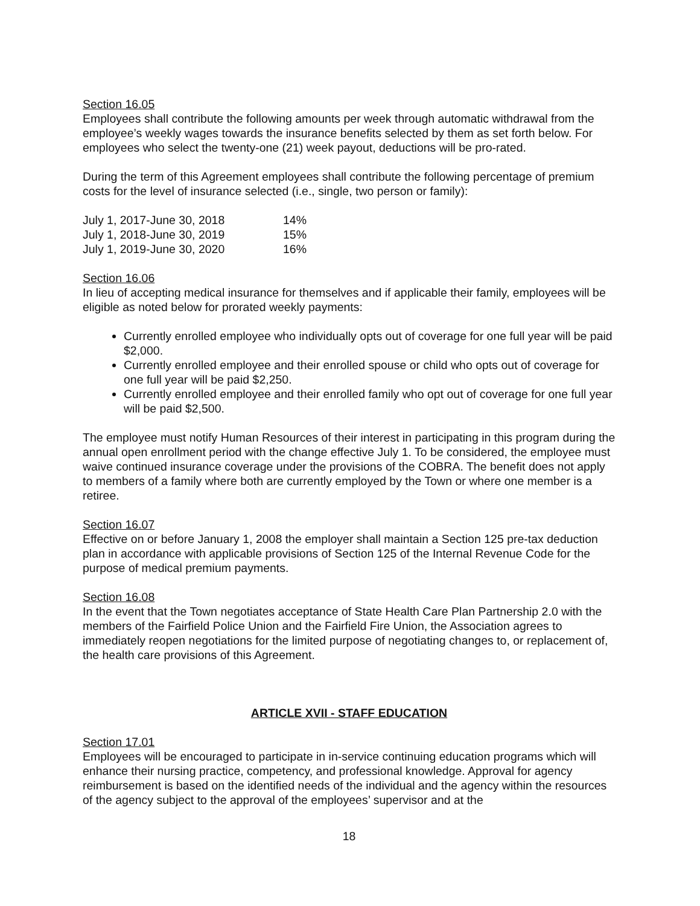Section 16.05
Employees shall contribute the following amounts per week through automatic withdrawal from the employee’s weekly wages towards the insurance benefits selected by them as set forth below. For employees who select the twenty-one (21) week payout, deductions will be pro-rated.
During the term of this Agreement employees shall contribute the following percentage of premium costs for the level of insurance selected (i.e., single, two person or family):
| July 1, 2017-June 30, 2018 | 14% |
| July 1, 2018-June 30, 2019 | 15% |
| July 1, 2019-June 30, 2020 | 16% |
Section 16.06
In lieu of accepting medical insurance for themselves and if applicable their family, employees will be eligible as noted below for prorated weekly payments:
Currently enrolled employee who individually opts out of coverage for one full year will be paid $2,000.
Currently enrolled employee and their enrolled spouse or child who opts out of coverage for one full year will be paid $2,250.
Currently enrolled employee and their enrolled family who opt out of coverage for one full year will be paid $2,500.
The employee must notify Human Resources of their interest in participating in this program during the annual open enrollment period with the change effective July 1. To be considered, the employee must waive continued insurance coverage under the provisions of the COBRA. The benefit does not apply to members of a family where both are currently employed by the Town or where one member is a retiree.
Section 16.07
Effective on or before January 1, 2008 the employer shall maintain a Section 125 pre-tax deduction plan in accordance with applicable provisions of Section 125 of the Internal Revenue Code for the purpose of medical premium payments.
Section 16.08
In the event that the Town negotiates acceptance of State Health Care Plan Partnership 2.0 with the members of the Fairfield Police Union and the Fairfield Fire Union, the Association agrees to immediately reopen negotiations for the limited purpose of negotiating changes to, or replacement of, the health care provisions of this Agreement.
ARTICLE XVII - STAFF EDUCATION
Section 17.01
Employees will be encouraged to participate in in-service continuing education programs which will enhance their nursing practice, competency, and professional knowledge. Approval for agency reimbursement is based on the identified needs of the individual and the agency within the resources of the agency subject to the approval of the employees’ supervisor and at the
18